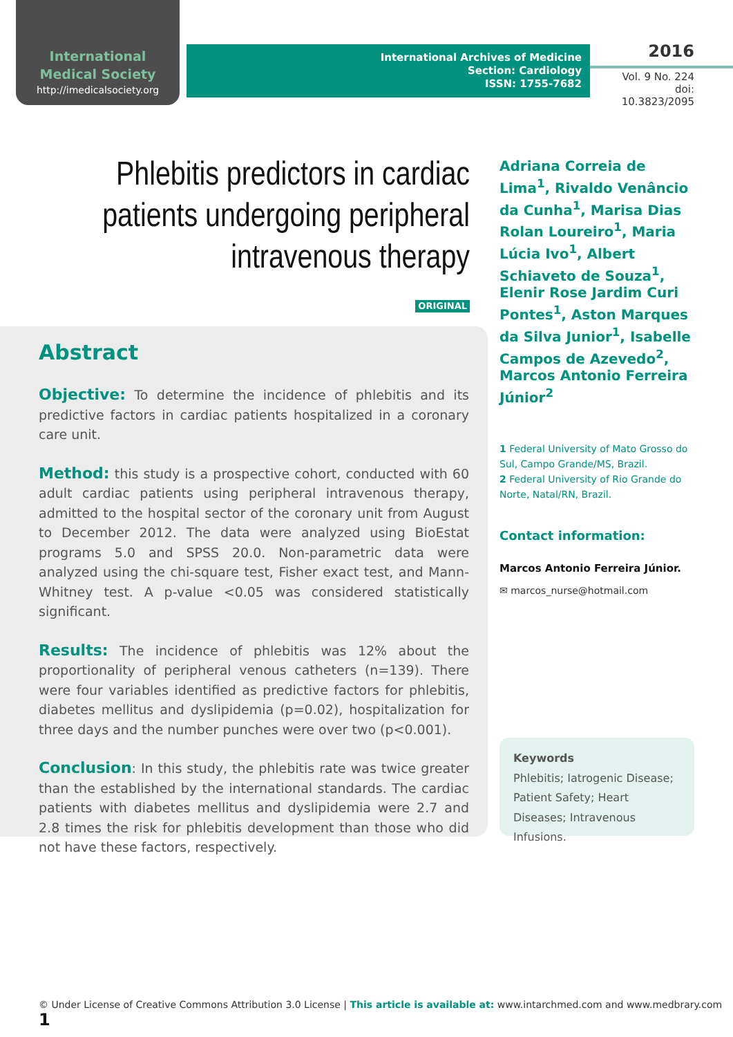International
Medical Society
http://imedicalsociety.org
International Archives of Medicine
Section: Cardiology
ISSN: 1755-7682
2016
Vol. 9 No. 224
doi: 10.3823/2095
Phlebitis predictors in cardiac patients undergoing peripheral intravenous therapy
ORIGINAL
Abstract
Objective: To determine the incidence of phlebitis and its predictive factors in cardiac patients hospitalized in a coronary care unit.
Method: this study is a prospective cohort, conducted with 60 adult cardiac patients using peripheral intravenous therapy, admitted to the hospital sector of the coronary unit from August to December 2012. The data were analyzed using BioEstat programs 5.0 and SPSS 20.0. Non-parametric data were analyzed using the chi-square test, Fisher exact test, and Mann-Whitney test. A p-value <0.05 was considered statistically significant.
Results: The incidence of phlebitis was 12% about the proportionality of peripheral venous catheters (n=139). There were four variables identified as predictive factors for phlebitis, diabetes mellitus and dyslipidemia (p=0.02), hospitalization for three days and the number punches were over two (p<0.001).
Conclusion: In this study, the phlebitis rate was twice greater than the established by the international standards. The cardiac patients with diabetes mellitus and dyslipidemia were 2.7 and 2.8 times the risk for phlebitis development than those who did not have these factors, respectively.
Adriana Correia de Lima<sup>1</sup>, Rivaldo Venâncio da Cunha<sup>1</sup>, Marisa Dias Rolan Loureiro<sup>1</sup>, Maria Lúcia Ivo<sup>1</sup>, Albert Schiaveto de Souza<sup>1</sup>, Elenir Rose Jardim Curi Pontes<sup>1</sup>, Aston Marques da Silva Junior<sup>1</sup>, Isabelle Campos de Azevedo<sup>2</sup>, Marcos Antonio Ferreira Júnior<sup>2</sup>
1 Federal University of Mato Grosso do Sul, Campo Grande/MS, Brazil.
2 Federal University of Rio Grande do Norte, Natal/RN, Brazil.
Contact information:
Marcos Antonio Ferreira Júnior.
✉ marcos_nurse@hotmail.com
Keywords
Phlebitis; Iatrogenic Disease; Patient Safety; Heart Diseases; Intravenous Infusions.
© Under License of Creative Commons Attribution 3.0 License | This article is available at: www.intarchmed.com and www.medbrary.com 1